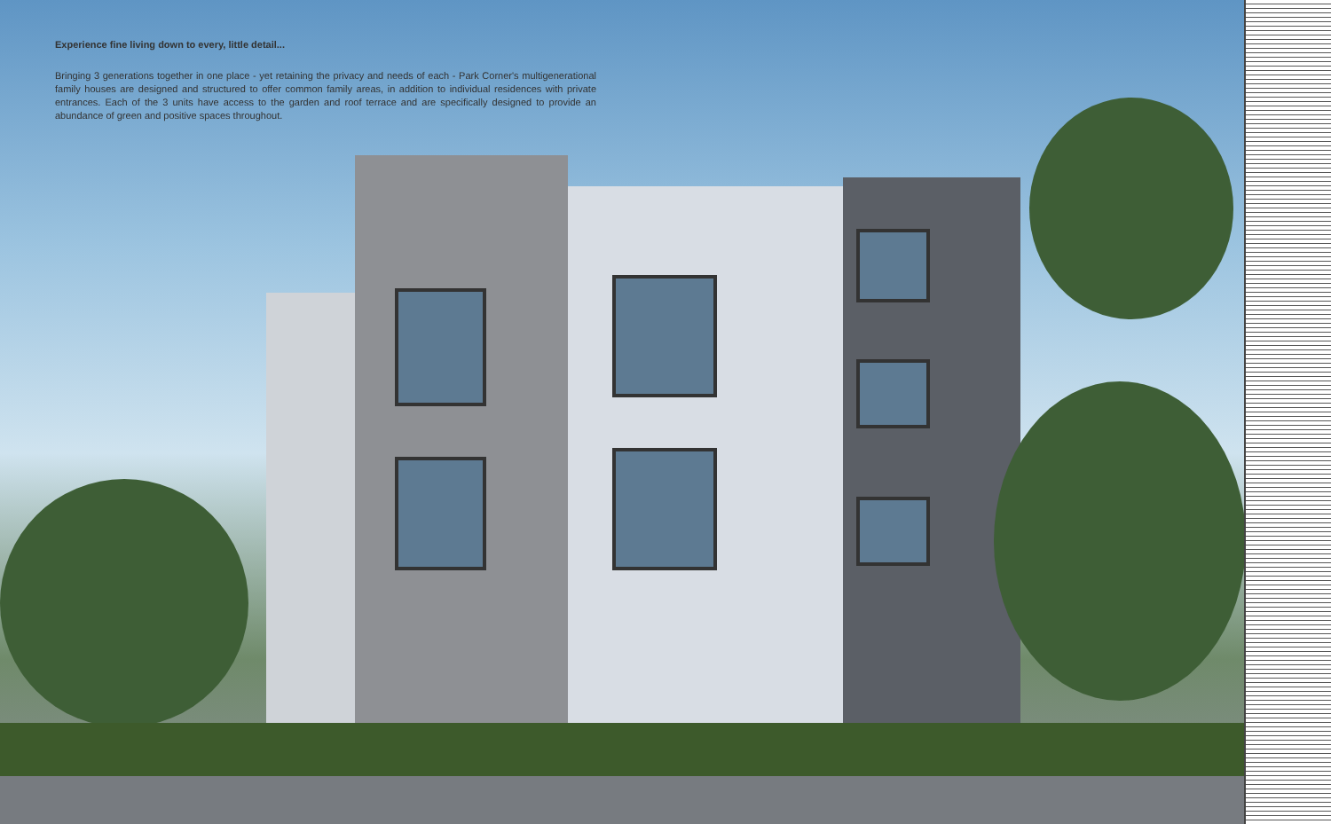Experience fine living down to every, little detail...
Bringing 3 generations together in one place - yet retaining the privacy and needs of each - Park Corner's multigenerational family houses are designed and structured to offer common family areas, in addition to individual residences with private entrances. Each of the 3 units have access to the garden and roof terrace and are specifically designed to provide an abundance of green and positive spaces throughout.